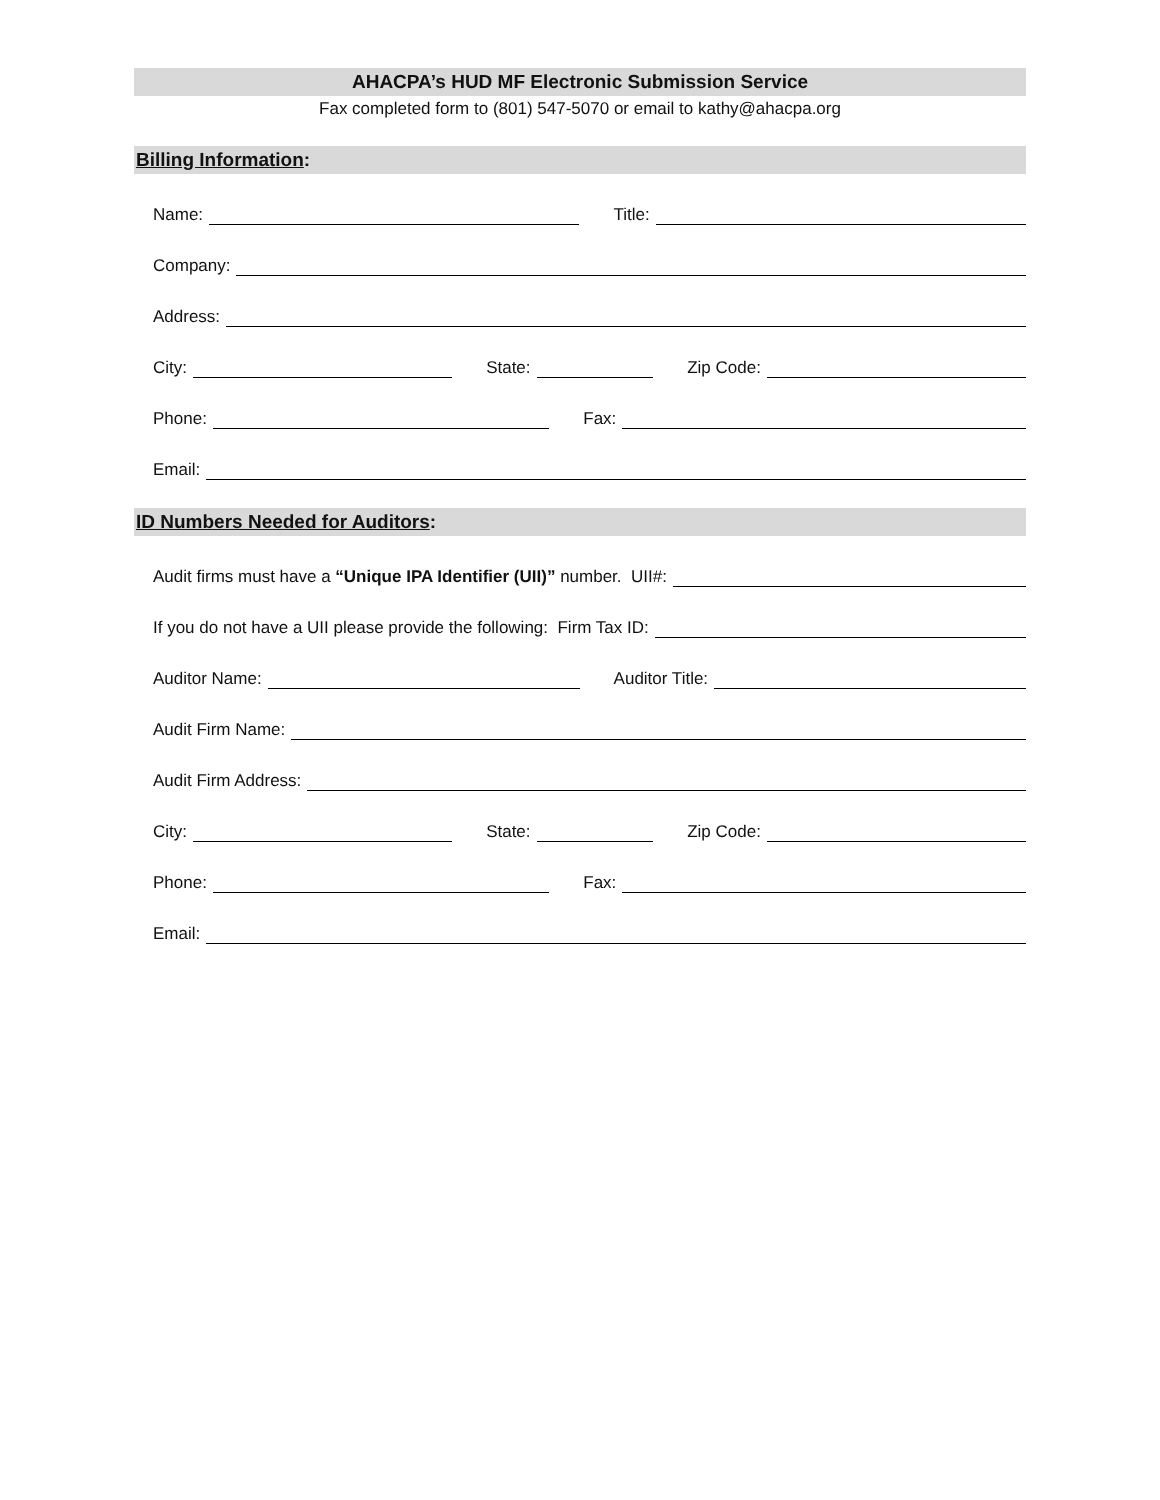AHACPA’s HUD MF Electronic Submission Service
Fax completed form to (801) 547-5070 or email to kathy@ahacpa.org
Billing Information:
Name:
Title:
Company:
Address:
City:
State:
Zip Code:
Phone:
Fax:
Email:
ID Numbers Needed for Auditors:
Audit firms must have a “Unique IPA Identifier (UII)” number. UII#:
If you do not have a UII please provide the following: Firm Tax ID:
Auditor Name:
Auditor Title:
Audit Firm Name:
Audit Firm Address:
City:
State:
Zip Code:
Phone:
Fax:
Email: